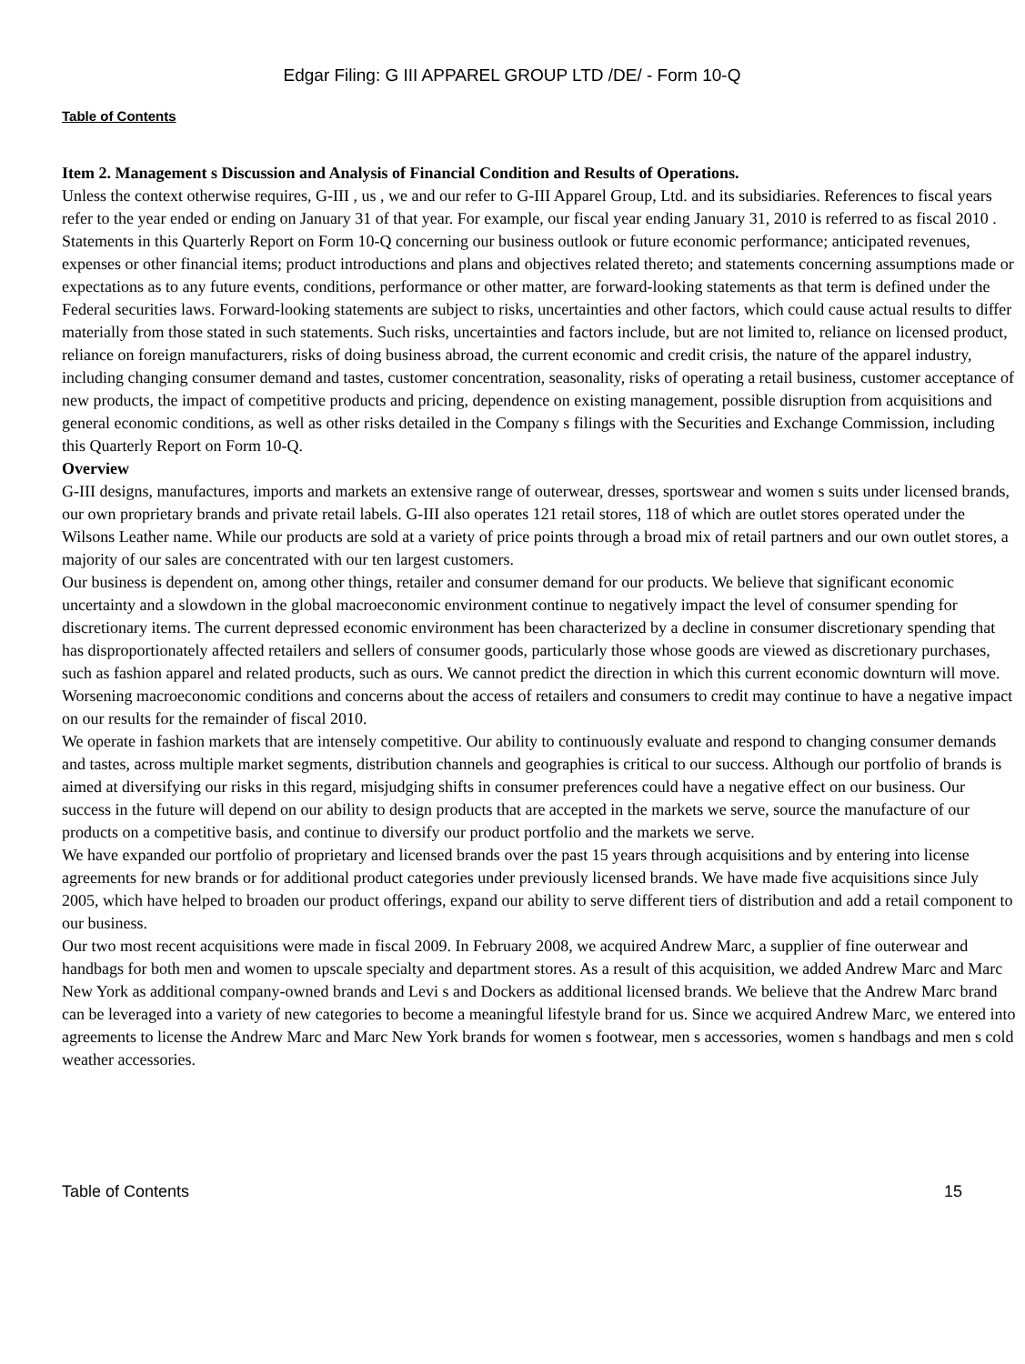Edgar Filing: G III APPAREL GROUP LTD /DE/ - Form 10-Q
Table of Contents
Item 2. Management s Discussion and Analysis of Financial Condition and Results of Operations.
Unless the context otherwise requires, G-III , us , we and our refer to G-III Apparel Group, Ltd. and its subsidiaries. References to fiscal years refer to the year ended or ending on January 31 of that year. For example, our fiscal year ending January 31, 2010 is referred to as fiscal 2010 .
Statements in this Quarterly Report on Form 10-Q concerning our business outlook or future economic performance; anticipated revenues, expenses or other financial items; product introductions and plans and objectives related thereto; and statements concerning assumptions made or expectations as to any future events, conditions, performance or other matter, are forward-looking statements as that term is defined under the Federal securities laws. Forward-looking statements are subject to risks, uncertainties and other factors, which could cause actual results to differ materially from those stated in such statements. Such risks, uncertainties and factors include, but are not limited to, reliance on licensed product, reliance on foreign manufacturers, risks of doing business abroad, the current economic and credit crisis, the nature of the apparel industry, including changing consumer demand and tastes, customer concentration, seasonality, risks of operating a retail business, customer acceptance of new products, the impact of competitive products and pricing, dependence on existing management, possible disruption from acquisitions and general economic conditions, as well as other risks detailed in the Company s filings with the Securities and Exchange Commission, including this Quarterly Report on Form 10-Q.
Overview
G-III designs, manufactures, imports and markets an extensive range of outerwear, dresses, sportswear and women s suits under licensed brands, our own proprietary brands and private retail labels. G-III also operates 121 retail stores, 118 of which are outlet stores operated under the Wilsons Leather name. While our products are sold at a variety of price points through a broad mix of retail partners and our own outlet stores, a majority of our sales are concentrated with our ten largest customers.
Our business is dependent on, among other things, retailer and consumer demand for our products. We believe that significant economic uncertainty and a slowdown in the global macroeconomic environment continue to negatively impact the level of consumer spending for discretionary items. The current depressed economic environment has been characterized by a decline in consumer discretionary spending that has disproportionately affected retailers and sellers of consumer goods, particularly those whose goods are viewed as discretionary purchases, such as fashion apparel and related products, such as ours. We cannot predict the direction in which this current economic downturn will move. Worsening macroeconomic conditions and concerns about the access of retailers and consumers to credit may continue to have a negative impact on our results for the remainder of fiscal 2010.
We operate in fashion markets that are intensely competitive. Our ability to continuously evaluate and respond to changing consumer demands and tastes, across multiple market segments, distribution channels and geographies is critical to our success. Although our portfolio of brands is aimed at diversifying our risks in this regard, misjudging shifts in consumer preferences could have a negative effect on our business. Our success in the future will depend on our ability to design products that are accepted in the markets we serve, source the manufacture of our products on a competitive basis, and continue to diversify our product portfolio and the markets we serve.
We have expanded our portfolio of proprietary and licensed brands over the past 15 years through acquisitions and by entering into license agreements for new brands or for additional product categories under previously licensed brands. We have made five acquisitions since July 2005, which have helped to broaden our product offerings, expand our ability to serve different tiers of distribution and add a retail component to our business.
Our two most recent acquisitions were made in fiscal 2009. In February 2008, we acquired Andrew Marc, a supplier of fine outerwear and handbags for both men and women to upscale specialty and department stores. As a result of this acquisition, we added Andrew Marc and Marc New York as additional company-owned brands and Levi s and Dockers as additional licensed brands. We believe that the Andrew Marc brand can be leveraged into a variety of new categories to become a meaningful lifestyle brand for us. Since we acquired Andrew Marc, we entered into agreements to license the Andrew Marc and Marc New York brands for women s footwear, men s accessories, women s handbags and men s cold weather accessories.
Table of Contents 15